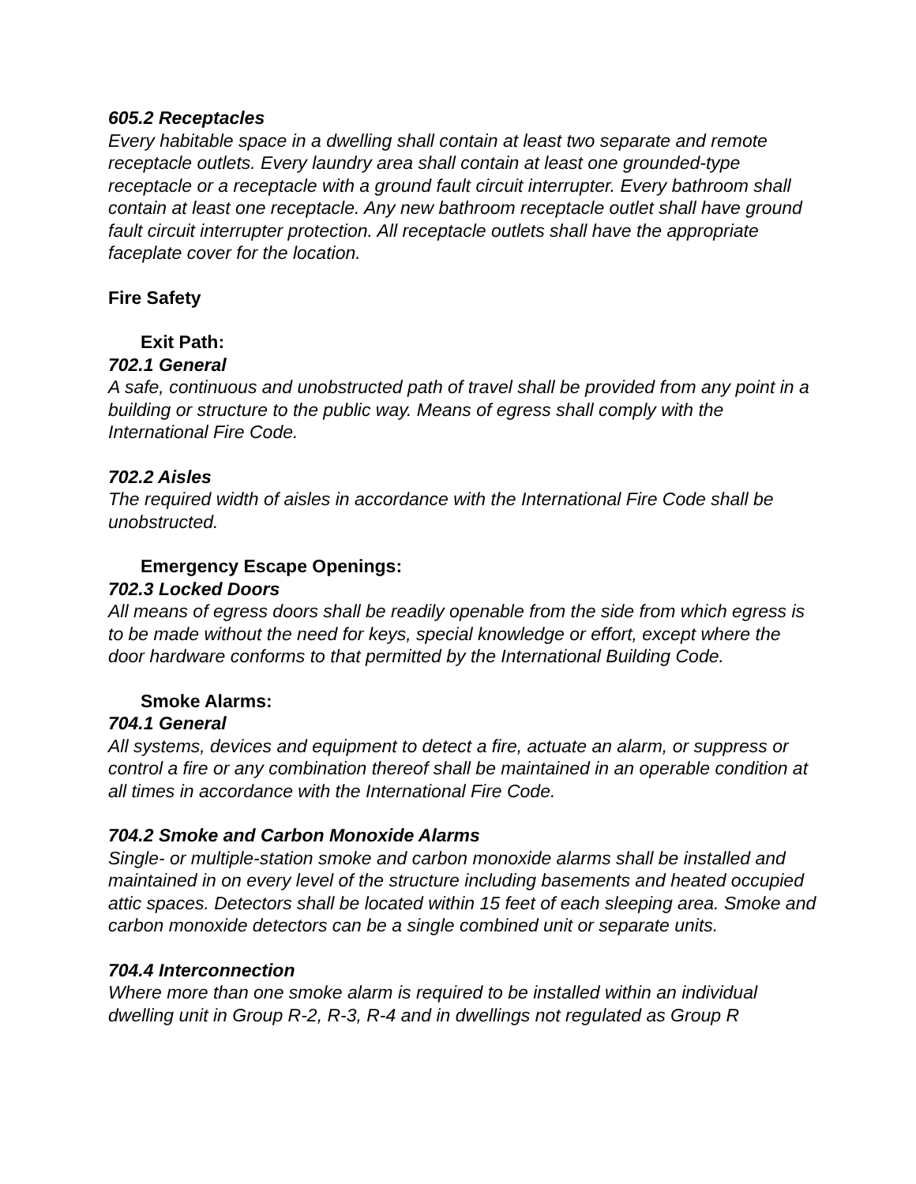605.2 Receptacles
Every habitable space in a dwelling shall contain at least two separate and remote receptacle outlets. Every laundry area shall contain at least one grounded-type receptacle or a receptacle with a ground fault circuit interrupter. Every bathroom shall contain at least one receptacle. Any new bathroom receptacle outlet shall have ground fault circuit interrupter protection. All receptacle outlets shall have the appropriate faceplate cover for the location.
Fire Safety
Exit Path:
702.1 General
A safe, continuous and unobstructed path of travel shall be provided from any point in a building or structure to the public way. Means of egress shall comply with the International Fire Code.
702.2 Aisles
The required width of aisles in accordance with the International Fire Code shall be unobstructed.
Emergency Escape Openings:
702.3 Locked Doors
All means of egress doors shall be readily openable from the side from which egress is to be made without the need for keys, special knowledge or effort, except where the door hardware conforms to that permitted by the International Building Code.
Smoke Alarms:
704.1 General
All systems, devices and equipment to detect a fire, actuate an alarm, or suppress or control a fire or any combination thereof shall be maintained in an operable condition at all times in accordance with the International Fire Code.
704.2 Smoke and Carbon Monoxide Alarms
Single- or multiple-station smoke and carbon monoxide alarms shall be installed and maintained in on every level of the structure including basements and heated occupied attic spaces. Detectors shall be located within 15 feet of each sleeping area. Smoke and carbon monoxide detectors can be a single combined unit or separate units.
704.4 Interconnection
Where more than one smoke alarm is required to be installed within an individual dwelling unit in Group R-2, R-3, R-4 and in dwellings not regulated as Group R